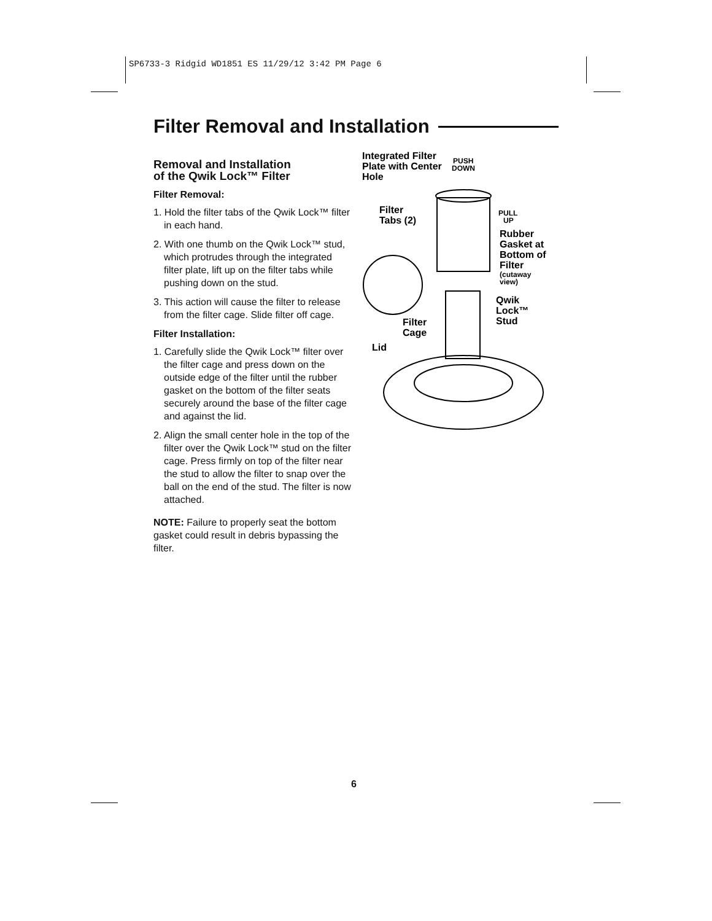SP6733-3 Ridgid WD1851 ES 11/29/12 3:42 PM Page 6
Filter Removal and Installation
Removal and Installation
of the Qwik Lock™ Filter
Filter Removal:
1. Hold the filter tabs of the Qwik Lock™ filter in each hand.
2. With one thumb on the Qwik Lock™ stud, which protrudes through the integrated filter plate, lift up on the filter tabs while pushing down on the stud.
3. This action will cause the filter to release from the filter cage. Slide filter off cage.
Filter Installation:
1. Carefully slide the Qwik Lock™ filter over the filter cage and press down on the outside edge of the filter until the rubber gasket on the bottom of the filter seats securely around the base of the filter cage and against the lid.
2. Align the small center hole in the top of the filter over the Qwik Lock™ stud on the filter cage. Press firmly on top of the filter near the stud to allow the filter to snap over the ball on the end of the stud. The filter is now attached.
NOTE: Failure to properly seat the bottom gasket could result in debris bypassing the filter.
Integrated Filter
Plate with Center
Hole
PUSH
DOWN
Filter
Tabs (2)
PULL
UP
Rubber
Gasket at
Bottom of
Filter
(cutaway
view)
Qwik
Lock™
Stud
Filter
Cage
Lid
6